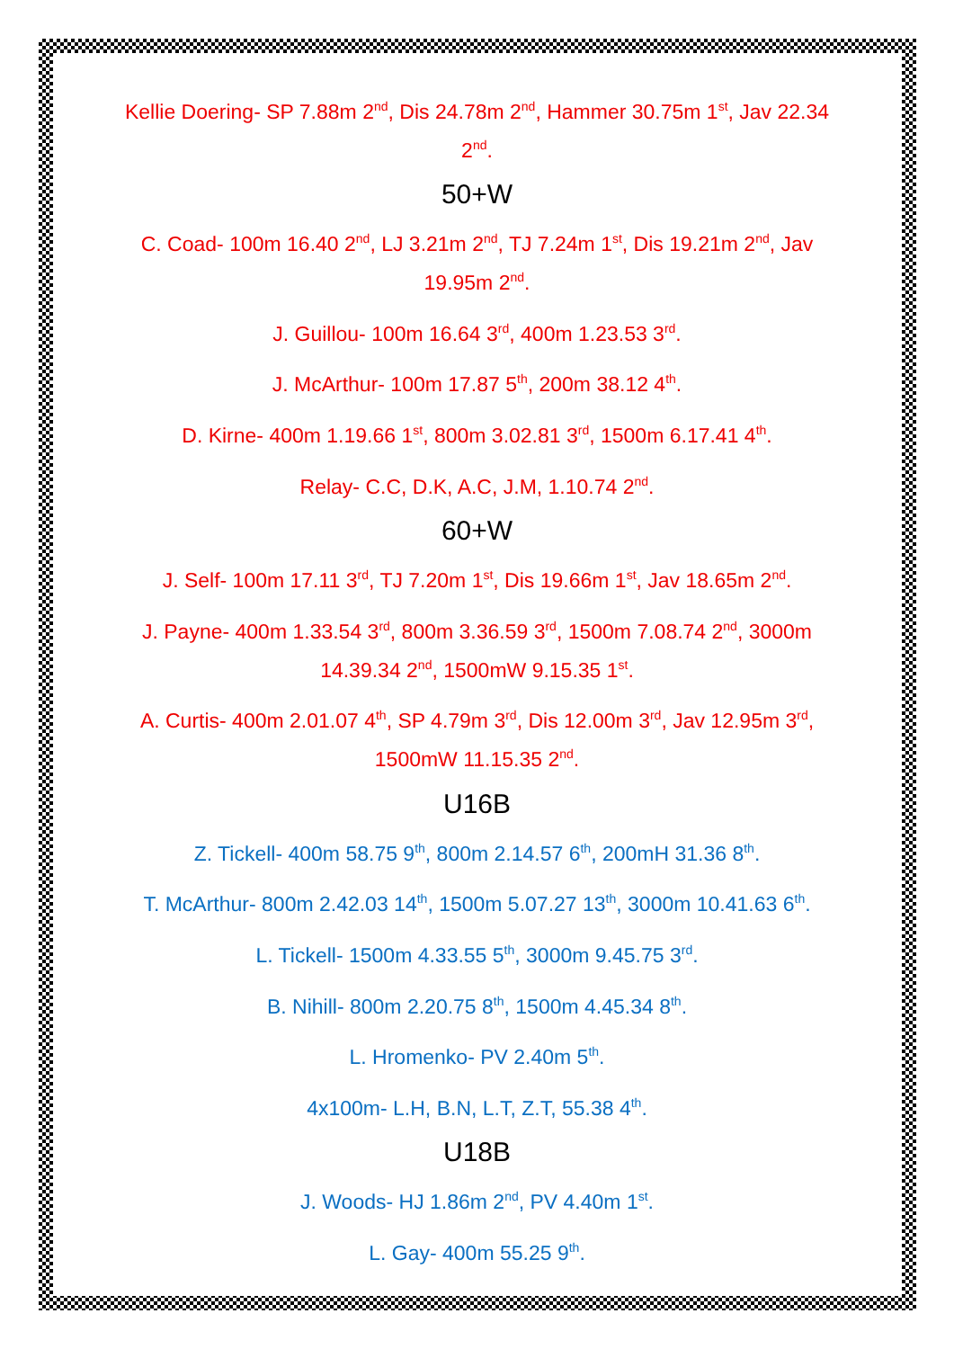Kellie Doering- SP 7.88m 2<sup>nd</sup>, Dis 24.78m 2<sup>nd</sup>, Hammer 30.75m 1<sup>st</sup>, Jav 22.34 2<sup>nd</sup>.
50+W
C. Coad- 100m 16.40 2<sup>nd</sup>, LJ 3.21m 2<sup>nd</sup>, TJ 7.24m 1<sup>st</sup>, Dis 19.21m 2<sup>nd</sup>, Jav 19.95m 2<sup>nd</sup>.
J. Guillou- 100m 16.64 3<sup>rd</sup>, 400m 1.23.53 3<sup>rd</sup>.
J. McArthur- 100m 17.87 5<sup>th</sup>, 200m 38.12 4<sup>th</sup>.
D. Kirne- 400m 1.19.66 1<sup>st</sup>, 800m 3.02.81 3<sup>rd</sup>, 1500m 6.17.41 4<sup>th</sup>.
Relay- C.C, D.K, A.C, J.M, 1.10.74 2<sup>nd</sup>.
60+W
J. Self- 100m 17.11 3<sup>rd</sup>, TJ 7.20m 1<sup>st</sup>, Dis 19.66m 1<sup>st</sup>, Jav 18.65m 2<sup>nd</sup>.
J. Payne- 400m 1.33.54 3<sup>rd</sup>, 800m 3.36.59 3<sup>rd</sup>, 1500m 7.08.74 2<sup>nd</sup>, 3000m 14.39.34 2<sup>nd</sup>, 1500mW 9.15.35 1<sup>st</sup>.
A. Curtis- 400m 2.01.07 4<sup>th</sup>, SP 4.79m 3<sup>rd</sup>, Dis 12.00m 3<sup>rd</sup>, Jav 12.95m 3<sup>rd</sup>, 1500mW 11.15.35 2<sup>nd</sup>.
U16B
Z. Tickell- 400m 58.75 9<sup>th</sup>, 800m 2.14.57 6<sup>th</sup>, 200mH 31.36 8<sup>th</sup>.
T. McArthur- 800m 2.42.03 14<sup>th</sup>, 1500m 5.07.27 13<sup>th</sup>, 3000m 10.41.63 6<sup>th</sup>.
L. Tickell- 1500m 4.33.55 5<sup>th</sup>, 3000m 9.45.75 3<sup>rd</sup>.
B. Nihill- 800m 2.20.75 8<sup>th</sup>, 1500m 4.45.34 8<sup>th</sup>.
L. Hromenko- PV 2.40m 5<sup>th</sup>.
4x100m- L.H, B.N, L.T, Z.T, 55.38 4<sup>th</sup>.
U18B
J. Woods- HJ 1.86m 2<sup>nd</sup>, PV 4.40m 1<sup>st</sup>.
L. Gay- 400m 55.25 9<sup>th</sup>.